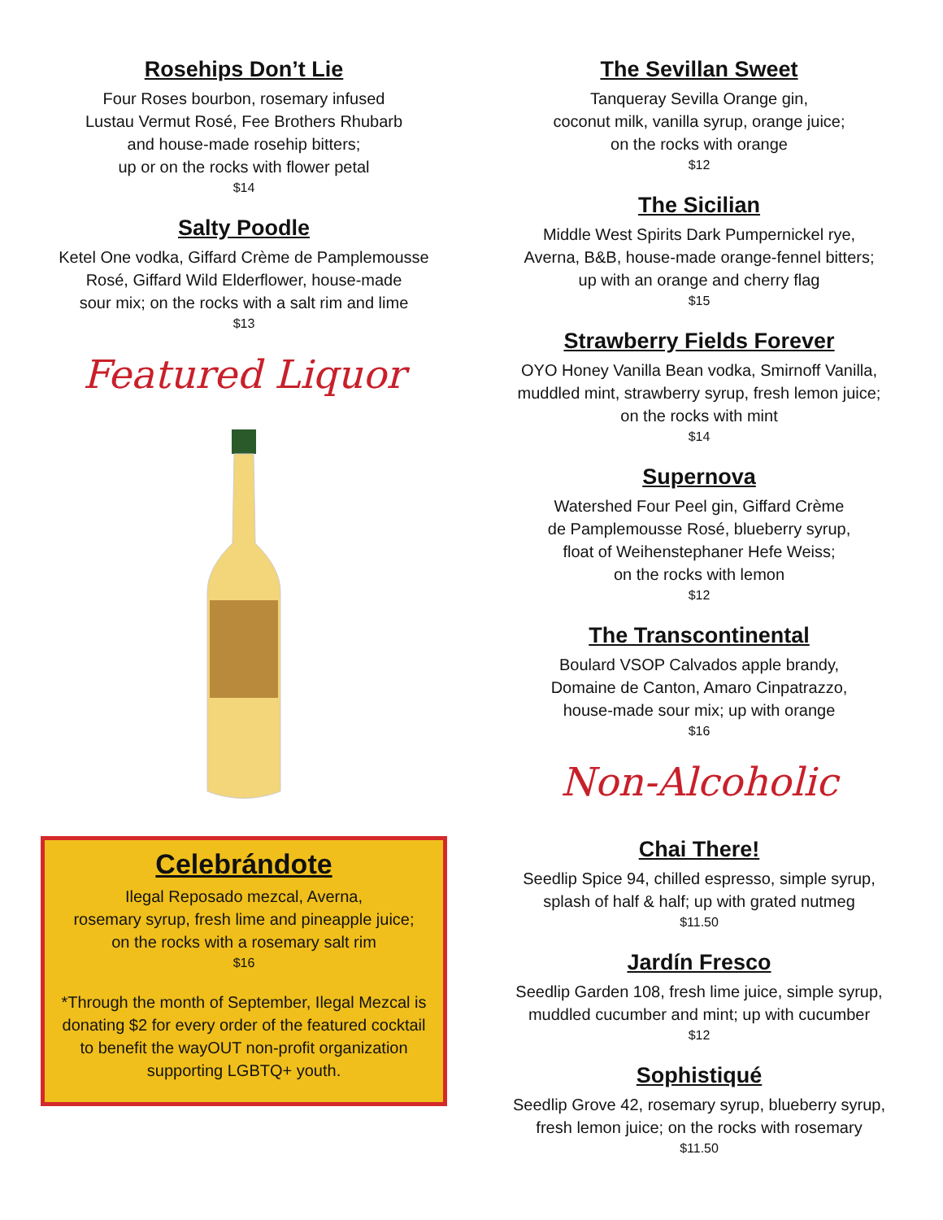Rosehips Don’t Lie
Four Roses bourbon, rosemary infused
Lustau Vermut Rosé, Fee Brothers Rhubarb
and house-made rosehip bitters;
up or on the rocks with flower petal
$14
Salty Poodle
Ketel One vodka, Giffard Crème de Pamplemousse
Rosé, Giffard Wild Elderflower, house-made
sour mix; on the rocks with a salt rim and lime
$13
Featured Liquor
Celebrándote
Ilegal Reposado mezcal, Averna,
rosemary syrup, fresh lime and pineapple juice;
on the rocks with a rosemary salt rim
$16
*Through the month of September, Ilegal Mezcal is donating $2 for every order of the featured cocktail to benefit the wayOUT non-profit organization supporting LGBTQ+ youth.
The Sevillan Sweet
Tanqueray Sevilla Orange gin,
coconut milk, vanilla syrup, orange juice;
on the rocks with orange
$12
The Sicilian
Middle West Spirits Dark Pumpernickel rye,
Averna, B&B, house-made orange-fennel bitters;
up with an orange and cherry flag
$15
Strawberry Fields Forever
OYO Honey Vanilla Bean vodka, Smirnoff Vanilla,
muddled mint, strawberry syrup, fresh lemon juice;
on the rocks with mint
$14
Supernova
Watershed Four Peel gin, Giffard Crème
de Pamplemousse Rosé, blueberry syrup,
float of Weihenstephaner Hefe Weiss;
on the rocks with lemon
$12
The Transcontinental
Boulard VSOP Calvados apple brandy,
Domaine de Canton, Amaro Cinpatrazzo,
house-made sour mix; up with orange
$16
Non-Alcoholic
Chai There!
Seedlip Spice 94, chilled espresso, simple syrup,
splash of half & half; up with grated nutmeg
$11.50
Jardín Fresco
Seedlip Garden 108, fresh lime juice, simple syrup,
muddled cucumber and mint; up with cucumber
$12
Sophistiqué
Seedlip Grove 42, rosemary syrup, blueberry syrup,
fresh lemon juice; on the rocks with rosemary
$11.50